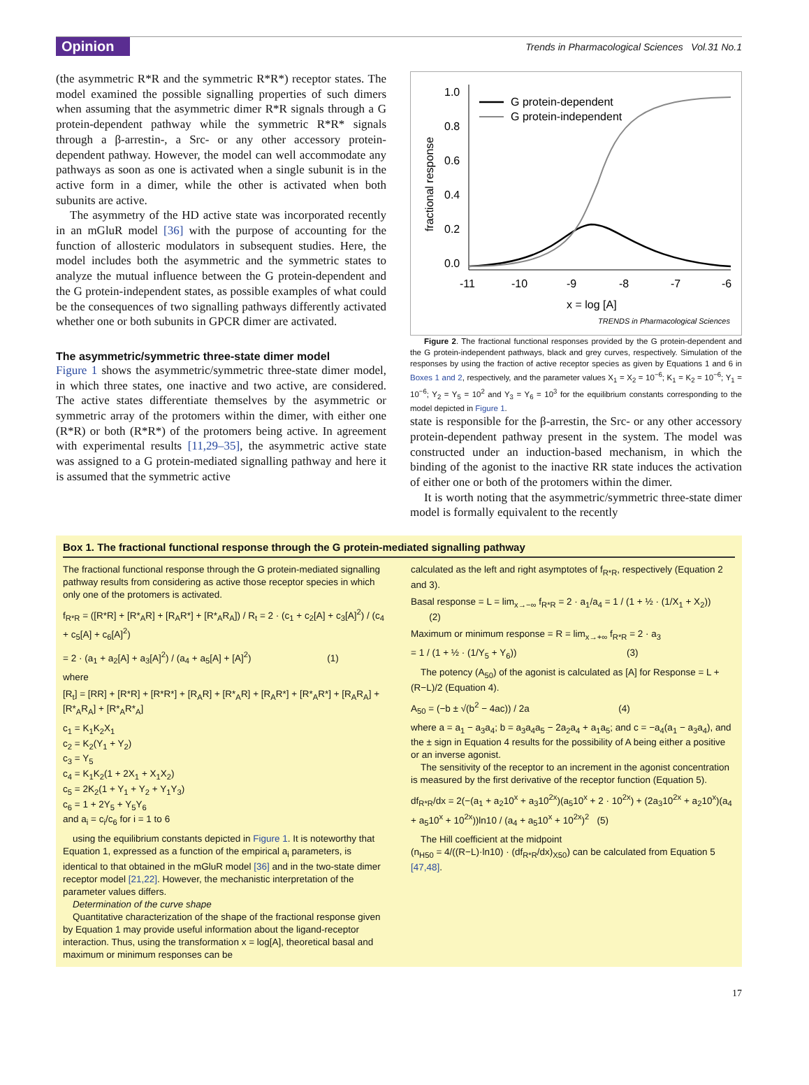Opinion Trends in Pharmacological Sciences Vol.31 No.1
(the asymmetric R*R and the symmetric R*R*) receptor states. The model examined the possible signalling properties of such dimers when assuming that the asymmetric dimer R*R signals through a G protein-dependent pathway while the symmetric R*R* signals through a β-arrestin-, a Src- or any other accessory protein-dependent pathway. However, the model can well accommodate any pathways as soon as one is activated when a single subunit is in the active form in a dimer, while the other is activated when both subunits are active.
The asymmetry of the HD active state was incorporated recently in an mGluR model [36] with the purpose of accounting for the function of allosteric modulators in subsequent studies. Here, the model includes both the asymmetric and the symmetric states to analyze the mutual influence between the G protein-dependent and the G protein-independent states, as possible examples of what could be the consequences of two signalling pathways differently activated whether one or both subunits in GPCR dimer are activated.
The asymmetric/symmetric three-state dimer model
Figure 1 shows the asymmetric/symmetric three-state dimer model, in which three states, one inactive and two active, are considered. The active states differentiate themselves by the asymmetric or symmetric array of the protomers within the dimer, with either one (R*R) or both (R*R*) of the protomers being active. In agreement with experimental results [11,29–35], the asymmetric active state was assigned to a G protein-mediated signalling pathway and here it is assumed that the symmetric active
1.0
0.8
0.6
0.4
0.2
0.0
-11
-10
-9
-8
-7
-6
x = log [A]
fractional response
G protein-dependent
G protein-independent
TRENDS in Pharmacological Sciences
Figure 2. The fractional functional responses provided by the G protein-dependent and the G protein-independent pathways, black and grey curves, respectively. Simulation of the responses by using the fraction of active receptor species as given by Equations 1 and 6 in Boxes 1 and 2, respectively, and the parameter values X<sub>1</sub> = X<sub>2</sub> = 10<sup>−6</sup>; K<sub>1</sub> = K<sub>2</sub> = 10<sup>−6</sup>; Y<sub>1</sub> = 10<sup>−6</sup>; Y<sub>2</sub> = Y<sub>5</sub> = 10<sup>2</sup> and Y<sub>3</sub> = Y<sub>6</sub> = 10<sup>3</sup> for the equilibrium constants corresponding to the model depicted in Figure 1.
state is responsible for the β-arrestin, the Src- or any other accessory protein-dependent pathway present in the system. The model was constructed under an induction-based mechanism, in which the binding of the agonist to the inactive RR state induces the activation of either one or both of the protomers within the dimer.
It is worth noting that the asymmetric/symmetric three-state dimer model is formally equivalent to the recently
Box 1. The fractional functional response through the G protein-mediated signalling pathway
The fractional functional response through the G protein-mediated signalling pathway results from considering as active those receptor species in which only one of the protomers is activated.
f<sub>R*R</sub> = ([R*R] + [R*<sub>A</sub>R] + [R<sub>A</sub>R*] + [R*<sub>A</sub>R<sub>A</sub>]) / R<sub>t</sub> = 2 · (c<sub>1</sub> + c<sub>2</sub>[A] + c<sub>3</sub>[A]<sup>2</sup>) / (c<sub>4</sub> + c<sub>5</sub>[A] + c<sub>6</sub>[A]<sup>2</sup>)
= 2 · (a<sub>1</sub> + a<sub>2</sub>[A] + a<sub>3</sub>[A]<sup>2</sup>) / (a<sub>4</sub> + a<sub>5</sub>[A] + [A]<sup>2</sup>) (1)
where
[R<sub>t</sub>] = [RR] + [R*R] + [R*R*] + [R<sub>A</sub>R] + [R*<sub>A</sub>R] + [R<sub>A</sub>R*] + [R*<sub>A</sub>R*] + [R<sub>A</sub>R<sub>A</sub>] + [R*<sub>A</sub>R<sub>A</sub>] + [R*<sub>A</sub>R*<sub>A</sub>]
c<sub>1</sub> = K<sub>1</sub>K<sub>2</sub>X<sub>1</sub>
c<sub>2</sub> = K<sub>2</sub>(Y<sub>1</sub> + Y<sub>2</sub>)
c<sub>3</sub> = Y<sub>5</sub>
c<sub>4</sub> = K<sub>1</sub>K<sub>2</sub>(1 + 2X<sub>1</sub> + X<sub>1</sub>X<sub>2</sub>)
c<sub>5</sub> = 2K<sub>2</sub>(1 + Y<sub>1</sub> + Y<sub>2</sub> + Y<sub>1</sub>Y<sub>3</sub>)
c<sub>6</sub> = 1 + 2Y<sub>5</sub> + Y<sub>5</sub>Y<sub>6</sub>
and a<sub>i</sub> = c<sub>i</sub>/c<sub>6</sub> for i = 1 to 6
using the equilibrium constants depicted in Figure 1. It is noteworthy that Equation 1, expressed as a function of the empirical a<sub>i</sub> parameters, is identical to that obtained in the mGluR model [36] and in the two-state dimer receptor model [21,22]. However, the mechanistic interpretation of the parameter values differs.
Determination of the curve shape
Quantitative characterization of the shape of the fractional response given by Equation 1 may provide useful information about the ligand-receptor interaction. Thus, using the transformation x = log[A], theoretical basal and maximum or minimum responses can be
calculated as the left and right asymptotes of f<sub>R*R</sub>, respectively (Equation 2 and 3).
Basal response = L = lim<sub>x→−∞</sub> f<sub>R*R</sub> = 2 · a<sub>1</sub>/a<sub>4</sub> = 1 / (1 + ½ · (1/X<sub>1</sub> + X<sub>2</sub>)) (2)
Maximum or minimum response = R = lim<sub>x→+∞</sub> f<sub>R*R</sub> = 2 · a<sub>3</sub>
= 1 / (1 + ½ · (1/Y<sub>5</sub> + Y<sub>6</sub>)) (3)
The potency (A<sub>50</sub>) of the agonist is calculated as [A] for Response = L + (R−L)/2 (Equation 4).
A<sub>50</sub> = (−b ± √(b<sup>2</sup> − 4ac)) / 2a (4)
where a = a<sub>1</sub> − a<sub>3</sub>a<sub>4</sub>; b = a<sub>3</sub>a<sub>4</sub>a<sub>5</sub> − 2a<sub>2</sub>a<sub>4</sub> + a<sub>1</sub>a<sub>5</sub>; and c = −a<sub>4</sub>(a<sub>1</sub> − a<sub>3</sub>a<sub>4</sub>), and the ± sign in Equation 4 results for the possibility of A being either a positive or an inverse agonist.
The sensitivity of the receptor to an increment in the agonist concentration is measured by the first derivative of the receptor function (Equation 5).
df<sub>R*R</sub>/dx = 2(−(a<sub>1</sub> + a<sub>2</sub>10<sup>x</sup> + a<sub>3</sub>10<sup>2x</sup>)(a<sub>5</sub>10<sup>x</sup> + 2 · 10<sup>2x</sup>) + (2a<sub>3</sub>10<sup>2x</sup> + a<sub>2</sub>10<sup>x</sup>)(a<sub>4</sub> + a<sub>5</sub>10<sup>x</sup> + 10<sup>2x</sup>))ln10 / (a<sub>4</sub> + a<sub>5</sub>10<sup>x</sup> + 10<sup>2x</sup>)<sup>2</sup> (5)
The Hill coefficient at the midpoint
(n<sub>H50</sub> = 4/((R−L)·ln10) · (df<sub>R*R</sub>/dx)<sub>X50</sub>) can be calculated from Equation 5 [47,48].
17